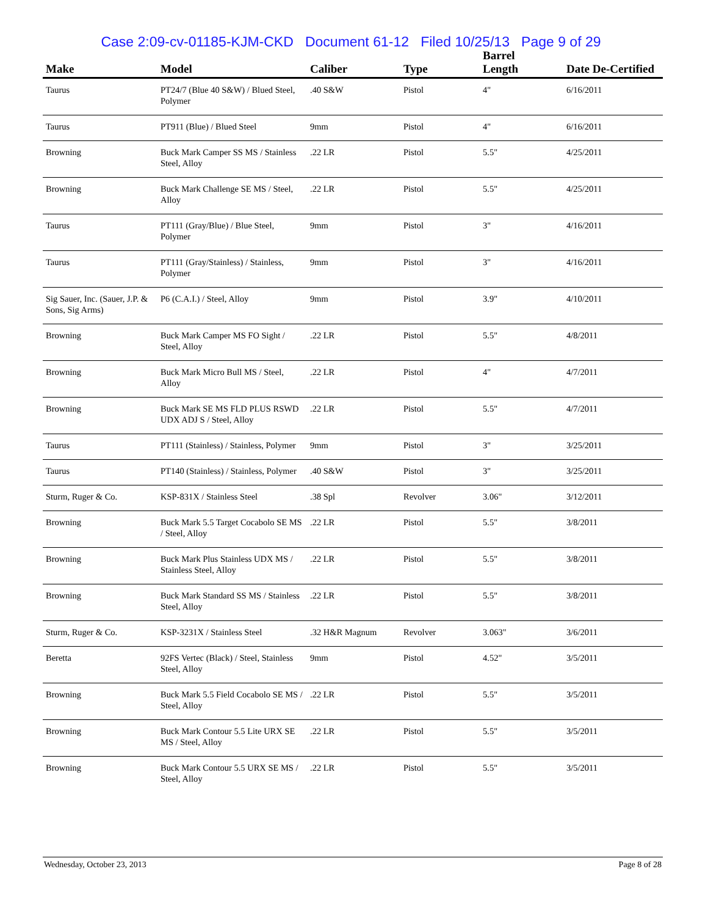Case 2:09-cv-01185-KJM-CKD Document 61-12 Filed 10/25/13 Page 9 of 29
| Make | Model | Caliber | Type | Barrel Length | Date De-Certified |
| --- | --- | --- | --- | --- | --- |
| Taurus | PT24/7 (Blue 40 S&W) / Blued Steel, Polymer | .40 S&W | Pistol | 4" | 6/16/2011 |
| Taurus | PT911 (Blue) / Blued Steel | 9mm | Pistol | 4" | 6/16/2011 |
| Browning | Buck Mark Camper SS MS / Stainless Steel, Alloy | .22 LR | Pistol | 5.5" | 4/25/2011 |
| Browning | Buck Mark Challenge SE MS / Steel, Alloy | .22 LR | Pistol | 5.5" | 4/25/2011 |
| Taurus | PT111 (Gray/Blue) / Blue Steel, Polymer | 9mm | Pistol | 3" | 4/16/2011 |
| Taurus | PT111 (Gray/Stainless) / Stainless, Polymer | 9mm | Pistol | 3" | 4/16/2011 |
| Sig Sauer, Inc. (Sauer, J.P. & Sons, Sig Arms) | P6 (C.A.I.) / Steel, Alloy | 9mm | Pistol | 3.9" | 4/10/2011 |
| Browning | Buck Mark Camper MS FO Sight / Steel, Alloy | .22 LR | Pistol | 5.5" | 4/8/2011 |
| Browning | Buck Mark Micro Bull MS / Steel, Alloy | .22 LR | Pistol | 4" | 4/7/2011 |
| Browning | Buck Mark SE MS FLD PLUS RSWD UDX ADJ S / Steel, Alloy | .22 LR | Pistol | 5.5" | 4/7/2011 |
| Taurus | PT111 (Stainless) / Stainless, Polymer | 9mm | Pistol | 3" | 3/25/2011 |
| Taurus | PT140 (Stainless) / Stainless, Polymer | .40 S&W | Pistol | 3" | 3/25/2011 |
| Sturm, Ruger & Co. | KSP-831X / Stainless Steel | .38 Spl | Revolver | 3.06" | 3/12/2011 |
| Browning | Buck Mark 5.5 Target Cocabolo SE MS / Steel, Alloy | .22 LR | Pistol | 5.5" | 3/8/2011 |
| Browning | Buck Mark Plus Stainless UDX MS / Stainless Steel, Alloy | .22 LR | Pistol | 5.5" | 3/8/2011 |
| Browning | Buck Mark Standard SS MS / Stainless Steel, Alloy | .22 LR | Pistol | 5.5" | 3/8/2011 |
| Sturm, Ruger & Co. | KSP-3231X / Stainless Steel | .32 H&R Magnum | Revolver | 3.063" | 3/6/2011 |
| Beretta | 92FS Vertec (Black) / Steel, Stainless Steel, Alloy | 9mm | Pistol | 4.52" | 3/5/2011 |
| Browning | Buck Mark 5.5 Field Cocabolo SE MS / Steel, Alloy | .22 LR | Pistol | 5.5" | 3/5/2011 |
| Browning | Buck Mark Contour 5.5 Lite URX SE MS / Steel, Alloy | .22 LR | Pistol | 5.5" | 3/5/2011 |
| Browning | Buck Mark Contour 5.5 URX SE MS / Steel, Alloy | .22 LR | Pistol | 5.5" | 3/5/2011 |
Wednesday, October 23, 2013 Page 8 of 28